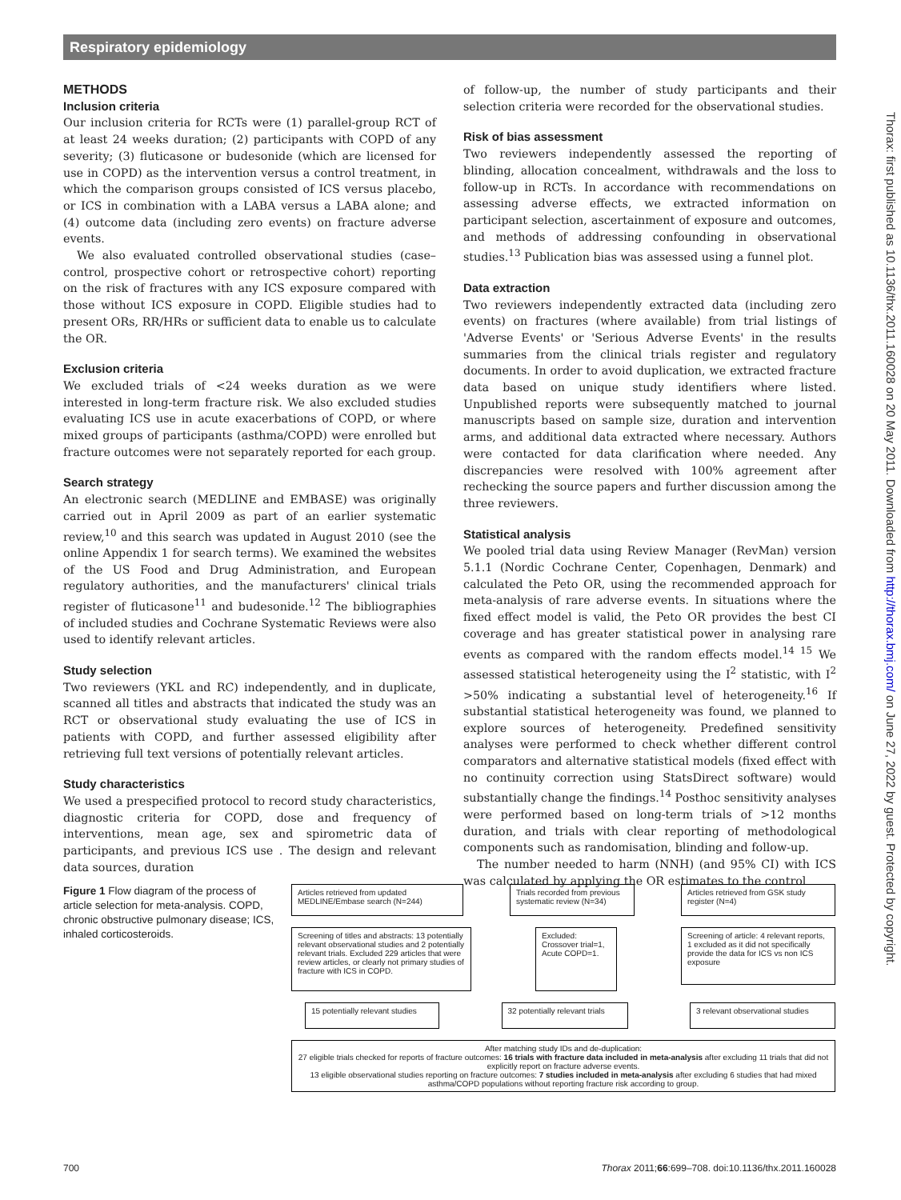Respiratory epidemiology
Thorax: first published as 10.1136/thx.2011.160028 on 20 May 2011. Downloaded from http://thorax.bmj.com/ on June 27, 2022 by guest. Protected by copyright.
METHODS
Inclusion criteria
Our inclusion criteria for RCTs were (1) parallel-group RCT of at least 24 weeks duration; (2) participants with COPD of any severity; (3) fluticasone or budesonide (which are licensed for use in COPD) as the intervention versus a control treatment, in which the comparison groups consisted of ICS versus placebo, or ICS in combination with a LABA versus a LABA alone; and (4) outcome data (including zero events) on fracture adverse events.
We also evaluated controlled observational studies (case–control, prospective cohort or retrospective cohort) reporting on the risk of fractures with any ICS exposure compared with those without ICS exposure in COPD. Eligible studies had to present ORs, RR/HRs or sufficient data to enable us to calculate the OR.
Exclusion criteria
We excluded trials of <24 weeks duration as we were interested in long-term fracture risk. We also excluded studies evaluating ICS use in acute exacerbations of COPD, or where mixed groups of participants (asthma/COPD) were enrolled but fracture outcomes were not separately reported for each group.
Search strategy
An electronic search (MEDLINE and EMBASE) was originally carried out in April 2009 as part of an earlier systematic review,<sup>10</sup> and this search was updated in August 2010 (see the online Appendix 1 for search terms). We examined the websites of the US Food and Drug Administration, and European regulatory authorities, and the manufacturers' clinical trials register of fluticasone<sup>11</sup> and budesonide.<sup>12</sup> The bibliographies of included studies and Cochrane Systematic Reviews were also used to identify relevant articles.
Study selection
Two reviewers (YKL and RC) independently, and in duplicate, scanned all titles and abstracts that indicated the study was an RCT or observational study evaluating the use of ICS in patients with COPD, and further assessed eligibility after retrieving full text versions of potentially relevant articles.
Study characteristics
We used a prespecified protocol to record study characteristics, diagnostic criteria for COPD, dose and frequency of interventions, mean age, sex and spirometric data of participants, and previous ICS use . The design and relevant data sources, duration
of follow-up, the number of study participants and their selection criteria were recorded for the observational studies.
Risk of bias assessment
Two reviewers independently assessed the reporting of blinding, allocation concealment, withdrawals and the loss to follow-up in RCTs. In accordance with recommendations on assessing adverse effects, we extracted information on participant selection, ascertainment of exposure and outcomes, and methods of addressing confounding in observational studies.<sup>13</sup> Publication bias was assessed using a funnel plot.
Data extraction
Two reviewers independently extracted data (including zero events) on fractures (where available) from trial listings of 'Adverse Events' or 'Serious Adverse Events' in the results summaries from the clinical trials register and regulatory documents. In order to avoid duplication, we extracted fracture data based on unique study identifiers where listed. Unpublished reports were subsequently matched to journal manuscripts based on sample size, duration and intervention arms, and additional data extracted where necessary. Authors were contacted for data clarification where needed. Any discrepancies were resolved with 100% agreement after rechecking the source papers and further discussion among the three reviewers.
Statistical analysis
We pooled trial data using Review Manager (RevMan) version 5.1.1 (Nordic Cochrane Center, Copenhagen, Denmark) and calculated the Peto OR, using the recommended approach for meta-analysis of rare adverse events. In situations where the fixed effect model is valid, the Peto OR provides the best CI coverage and has greater statistical power in analysing rare events as compared with the random effects model.<sup>14 15</sup> We assessed statistical heterogeneity using the I<sup>2</sup> statistic, with I<sup>2</sup> >50% indicating a substantial level of heterogeneity.<sup>16</sup> If substantial statistical heterogeneity was found, we planned to explore sources of heterogeneity. Predefined sensitivity analyses were performed to check whether different control comparators and alternative statistical models (fixed effect with no continuity correction using StatsDirect software) would substantially change the findings.<sup>14</sup> Posthoc sensitivity analyses were performed based on long-term trials of >12 months duration, and trials with clear reporting of methodological components such as randomisation, blinding and follow-up.
The number needed to harm (NNH) (and 95% CI) with ICS was calculated by applying the OR estimates to the control
Figure 1 Flow diagram of the process of article selection for meta-analysis. COPD, chronic obstructive pulmonary disease; ICS, inhaled corticosteroids.
Articles retrieved from updated MEDLINE/Embase search (N=244)
Trials recorded from previous systematic review (N=34)
Articles retrieved from GSK study register (N=4)
Screening of titles and abstracts: 13 potentially relevant observational studies and 2 potentially relevant trials. Excluded 229 articles that were review articles, or clearly not primary studies of fracture with ICS in COPD.
Excluded:
Crossover trial=1,
Acute COPD=1.
Screening of article: 4 relevant reports, 1 excluded as it did not specifically provide the data for ICS vs non ICS exposure
15 potentially relevant studies
32 potentially relevant trials
3 relevant observational studies
After matching study IDs and de-duplication:
27 eligible trials checked for reports of fracture outcomes: 16 trials with fracture data included in meta-analysis after excluding 11 trials that did not explicitly report on fracture adverse events.
13 eligible observational studies reporting on fracture outcomes: 7 studies included in meta-analysis after excluding 6 studies that had mixed asthma/COPD populations without reporting fracture risk according to group.
700 Thorax 2011;66:699–708. doi:10.1136/thx.2011.160028